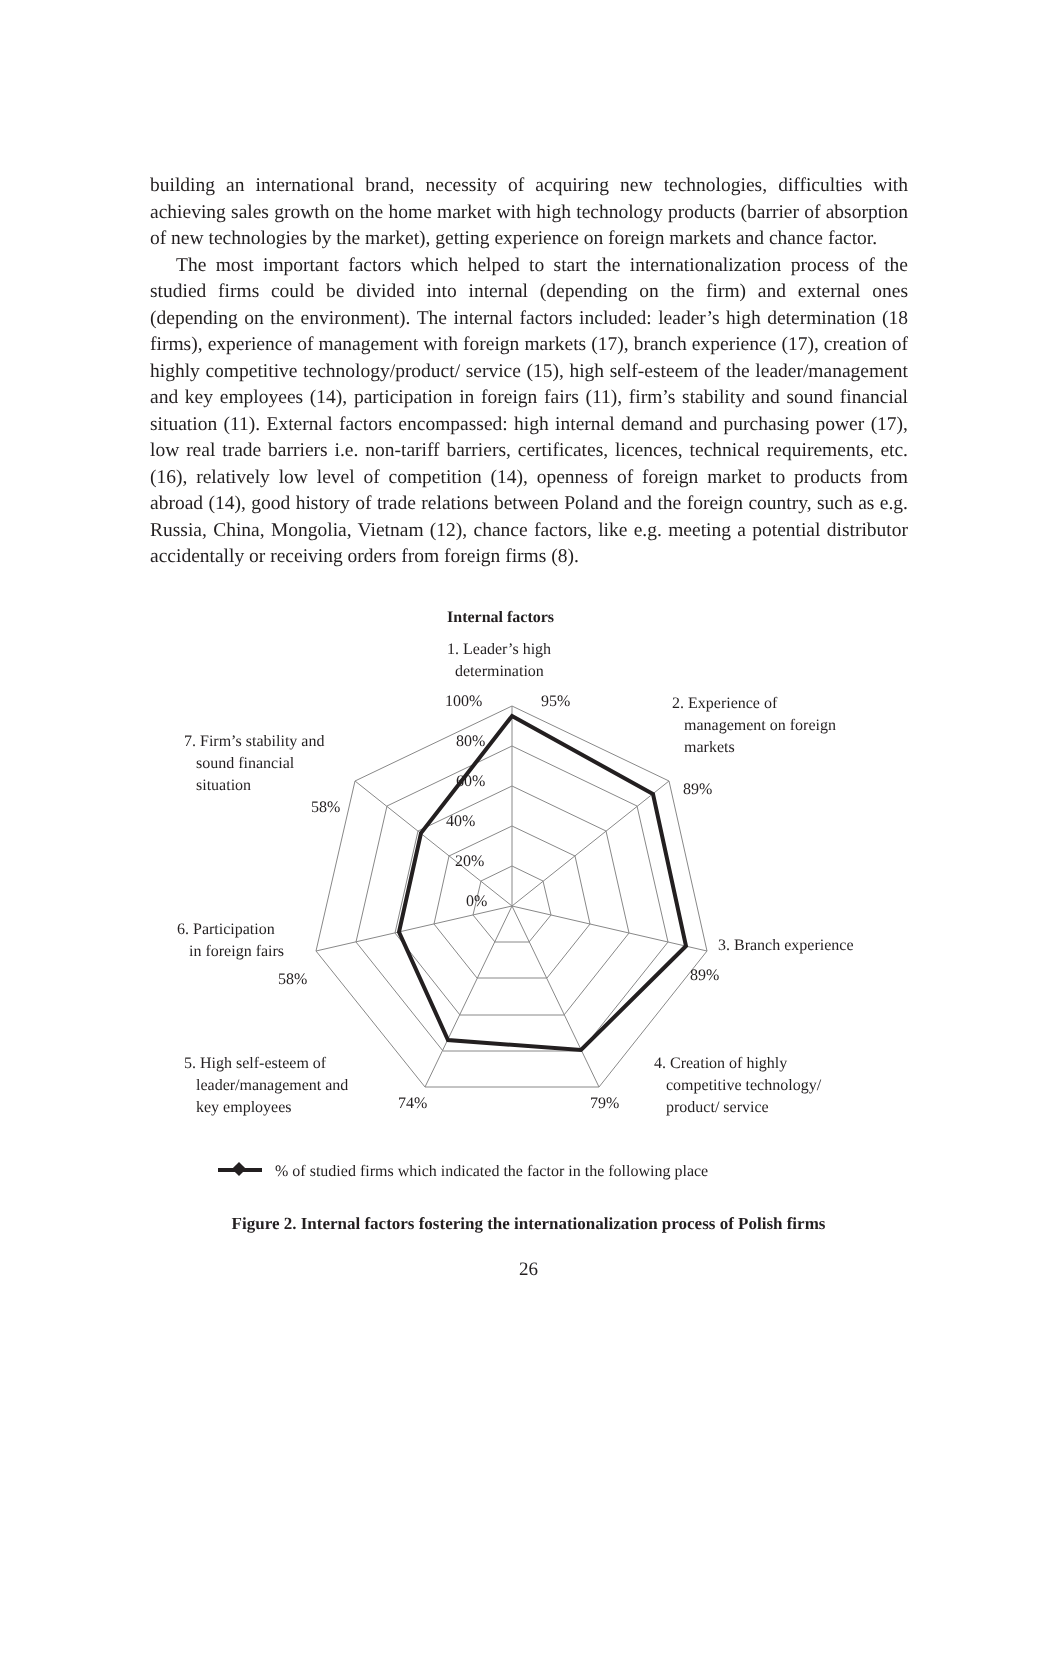building an international brand, necessity of acquiring new technologies, difficulties with achieving sales growth on the home market with high technology products (barrier of absorption of new technologies by the market), getting experience on foreign markets and chance factor.
The most important factors which helped to start the internationalization process of the studied firms could be divided into internal (depending on the firm) and external ones (depending on the environment). The internal factors included: leader’s high determination (18 firms), experience of management with foreign markets (17), branch experience (17), creation of highly competitive technology/product/ service (15), high self-esteem of the leader/management and key employees (14), participation in foreign fairs (11), firm’s stability and sound financial situation (11). External factors encompassed: high internal demand and purchasing power (17), low real trade barriers i.e. non-tariff barriers, certificates, licences, technical requirements, etc. (16), relatively low level of competition (14), openness of foreign market to products from abroad (14), good history of trade relations between Poland and the foreign country, such as e.g. Russia, China, Mongolia, Vietnam (12), chance factors, like e.g. meeting a potential distributor accidentally or receiving orders from foreign firms (8).
Internal factors
1. Leader’s high
determination
100% 95%
2. Experience of
management on foreign
markets
7. Firm’s stability and
sound financial
situation
80%
60% 89%
58%
40%
20%
0%
6. Participation
in foreign fairs
3. Branch experience
58% 89%
5. High self-esteem of
leader/management and
key employees
74% 79%
4. Creation of highly
competitive technology/
product/ service
% of studied firms which indicated the factor in the following place
Figure 2. Internal factors fostering the internationalization process of Polish firms
26